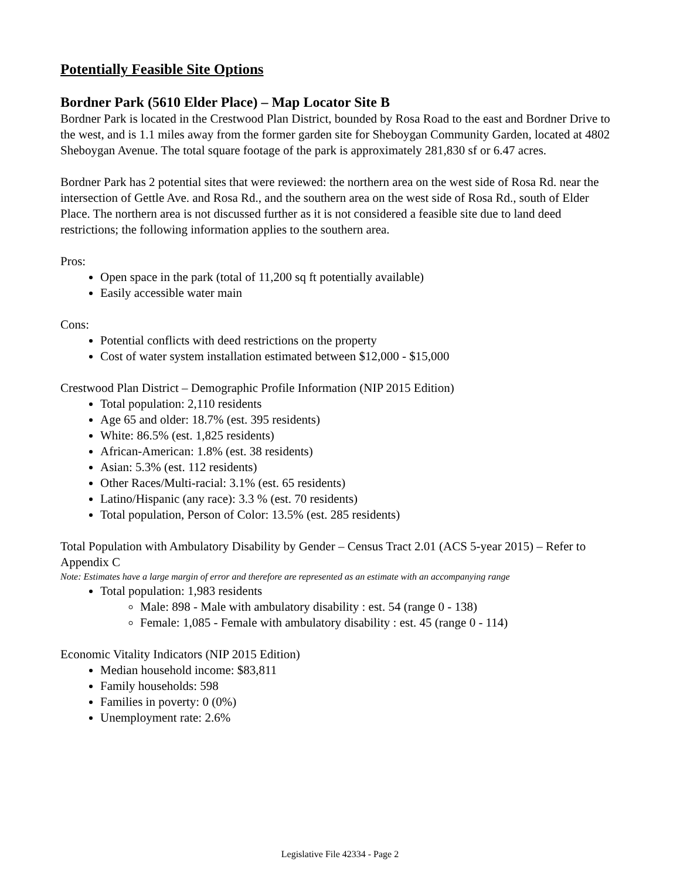Potentially Feasible Site Options
Bordner Park (5610 Elder Place) – Map Locator Site B
Bordner Park is located in the Crestwood Plan District, bounded by Rosa Road to the east and Bordner Drive to the west, and is 1.1 miles away from the former garden site for Sheboygan Community Garden, located at 4802 Sheboygan Avenue. The total square footage of the park is approximately 281,830 sf or 6.47 acres.
Bordner Park has 2 potential sites that were reviewed: the northern area on the west side of Rosa Rd. near the intersection of Gettle Ave. and Rosa Rd., and the southern area on the west side of Rosa Rd., south of Elder Place. The northern area is not discussed further as it is not considered a feasible site due to land deed restrictions; the following information applies to the southern area.
Pros:
Open space in the park (total of 11,200 sq ft potentially available)
Easily accessible water main
Cons:
Potential conflicts with deed restrictions on the property
Cost of water system installation estimated between $12,000 - $15,000
Crestwood Plan District – Demographic Profile Information (NIP 2015 Edition)
Total population: 2,110 residents
Age 65 and older: 18.7% (est. 395 residents)
White: 86.5% (est. 1,825 residents)
African-American: 1.8% (est. 38 residents)
Asian: 5.3% (est. 112 residents)
Other Races/Multi-racial: 3.1% (est. 65 residents)
Latino/Hispanic (any race): 3.3 % (est. 70 residents)
Total population, Person of Color: 13.5% (est. 285 residents)
Total Population with Ambulatory Disability by Gender – Census Tract 2.01 (ACS 5-year 2015) – Refer to Appendix C
Note: Estimates have a large margin of error and therefore are represented as an estimate with an accompanying range
Total population: 1,983 residents
Male: 898 - Male with ambulatory disability : est. 54 (range 0 - 138)
Female: 1,085 - Female with ambulatory disability : est. 45 (range 0 - 114)
Economic Vitality Indicators (NIP 2015 Edition)
Median household income: $83,811
Family households: 598
Families in poverty: 0 (0%)
Unemployment rate: 2.6%
Legislative File 42334 - Page 2